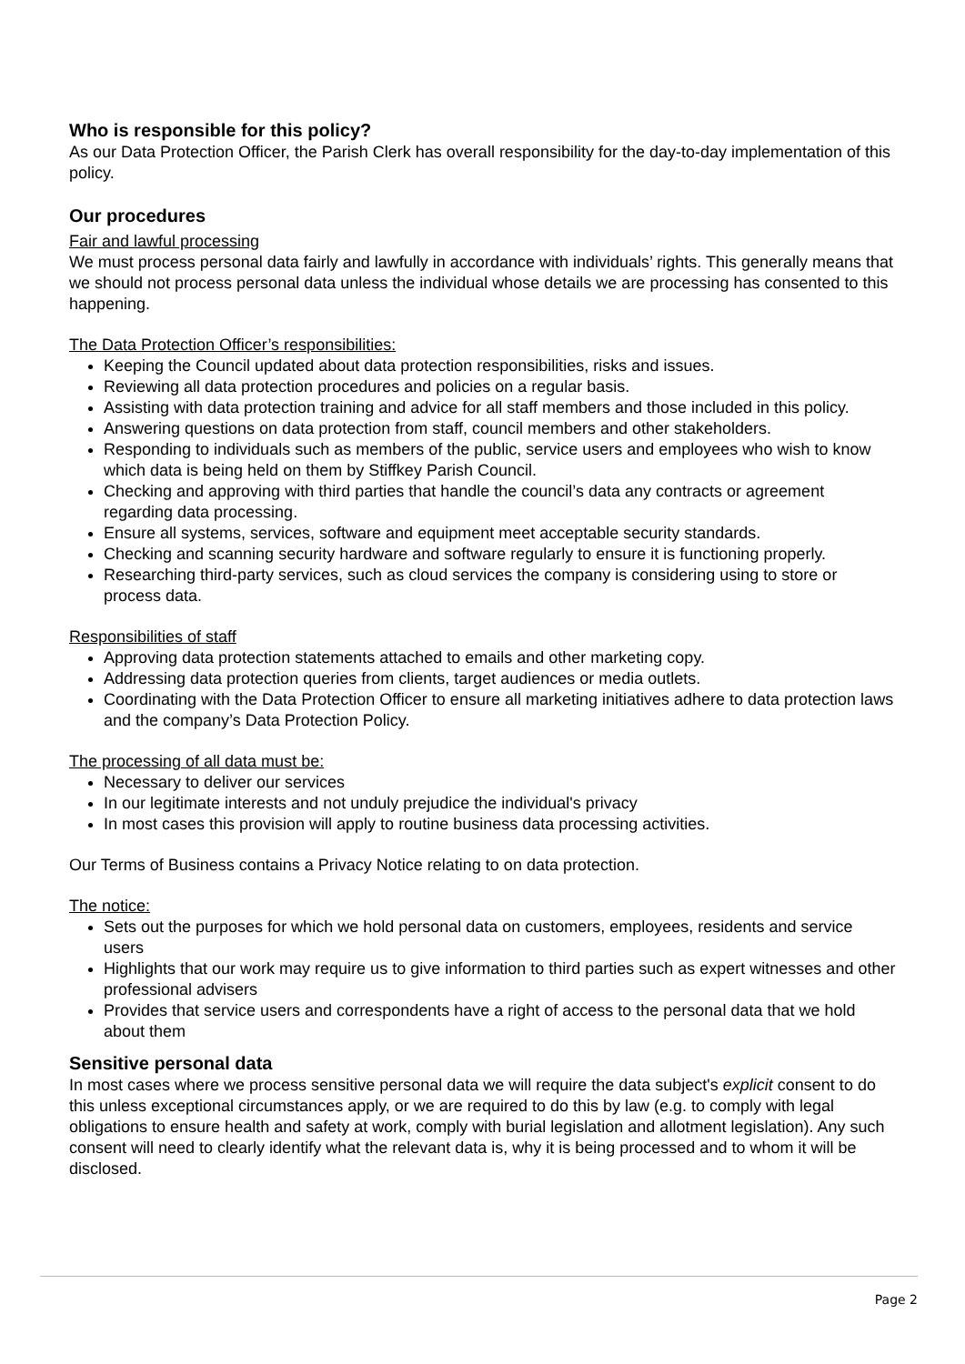Who is responsible for this policy?
As our Data Protection Officer, the Parish Clerk has overall responsibility for the day-to-day implementation of this policy.
Our procedures
Fair and lawful processing
We must process personal data fairly and lawfully in accordance with individuals’ rights. This generally means that we should not process personal data unless the individual whose details we are processing has consented to this happening.
The Data Protection Officer’s responsibilities:
Keeping the Council updated about data protection responsibilities, risks and issues.
Reviewing all data protection procedures and policies on a regular basis.
Assisting with data protection training and advice for all staff members and those included in this policy.
Answering questions on data protection from staff, council members and other stakeholders.
Responding to individuals such as members of the public, service users and employees who wish to know which data is being held on them by Stiffkey Parish Council.
Checking and approving with third parties that handle the council’s data any contracts or agreement regarding data processing.
Ensure all systems, services, software and equipment meet acceptable security standards.
Checking and scanning security hardware and software regularly to ensure it is functioning properly.
Researching third-party services, such as cloud services the company is considering using to store or process data.
Responsibilities of staff
Approving data protection statements attached to emails and other marketing copy.
Addressing data protection queries from clients, target audiences or media outlets.
Coordinating with the Data Protection Officer to ensure all marketing initiatives adhere to data protection laws and the company’s Data Protection Policy.
The processing of all data must be:
Necessary to deliver our services
In our legitimate interests and not unduly prejudice the individual's privacy
In most cases this provision will apply to routine business data processing activities.
Our Terms of Business contains a Privacy Notice relating to on data protection.
The notice:
Sets out the purposes for which we hold personal data on customers, employees, residents and service users
Highlights that our work may require us to give information to third parties such as expert witnesses and other professional advisers
Provides that service users and correspondents have a right of access to the personal data that we hold about them
Sensitive personal data
In most cases where we process sensitive personal data we will require the data subject's explicit consent to do this unless exceptional circumstances apply, or we are required to do this by law (e.g. to comply with legal obligations to ensure health and safety at work, comply with burial legislation and allotment legislation). Any such consent will need to clearly identify what the relevant data is, why it is being processed and to whom it will be disclosed.
Page 2